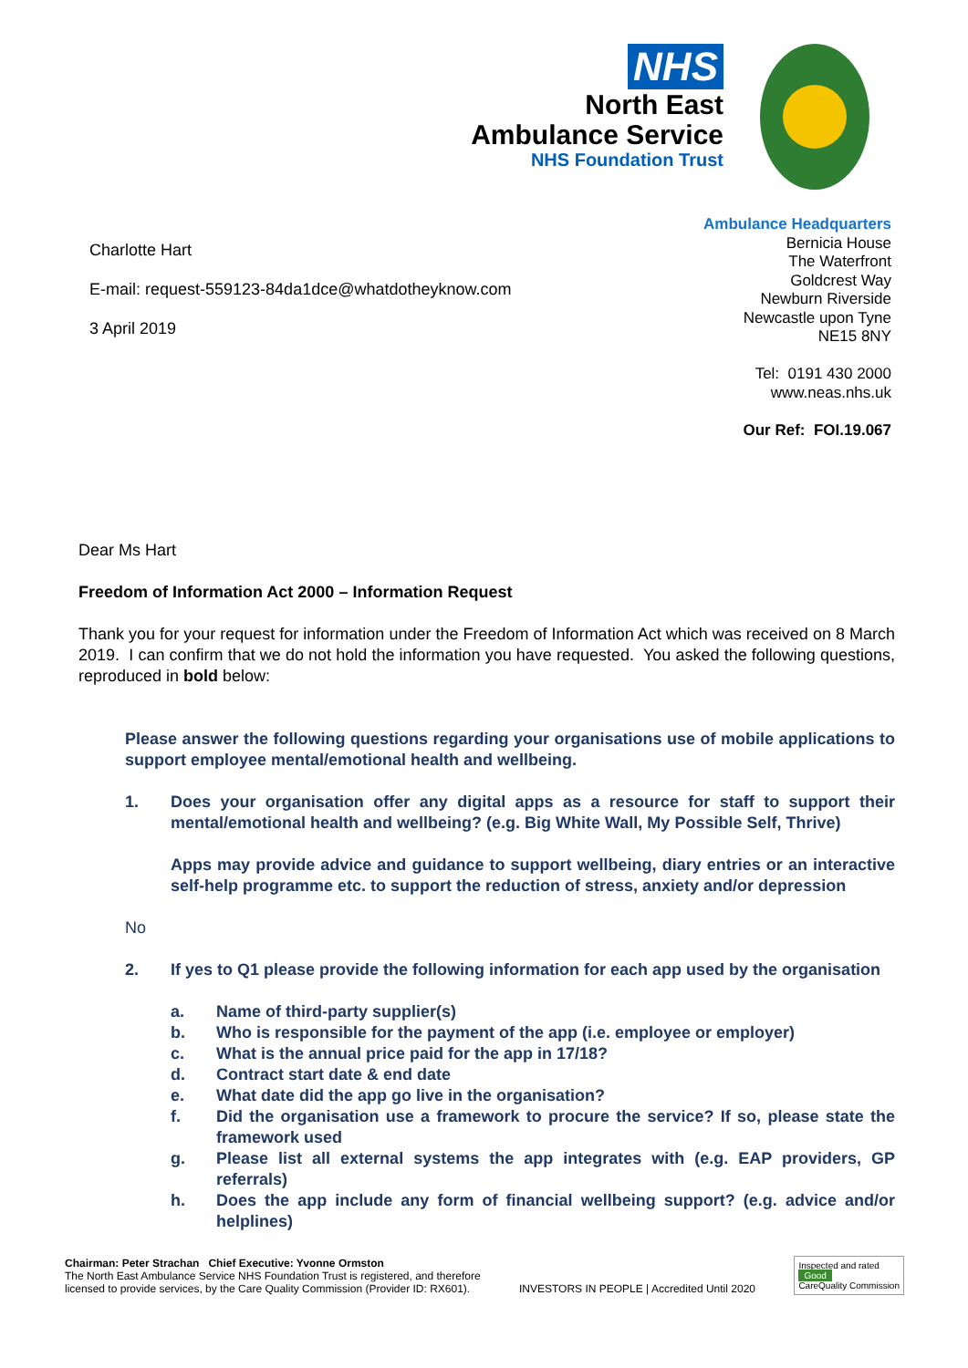NHS
North East
Ambulance Service
NHS Foundation Trust
Charlotte Hart
E-mail: request-559123-84da1dce@whatdotheyknow.com
3 April 2019
Ambulance Headquarters
Bernicia House
The Waterfront
Goldcrest Way
Newburn Riverside
Newcastle upon Tyne
NE15 8NY
Tel: 0191 430 2000
www.neas.nhs.uk
Our Ref: FOI.19.067
Dear Ms Hart
Freedom of Information Act 2000 – Information Request
Thank you for your request for information under the Freedom of Information Act which was received on 8 March 2019. I can confirm that we do not hold the information you have requested. You asked the following questions, reproduced in bold below:
Please answer the following questions regarding your organisations use of mobile applications to support employee mental/emotional health and wellbeing.
1. Does your organisation offer any digital apps as a resource for staff to support their mental/emotional health and wellbeing? (e.g. Big White Wall, My Possible Self, Thrive)
Apps may provide advice and guidance to support wellbeing, diary entries or an interactive self-help programme etc. to support the reduction of stress, anxiety and/or depression
No
2. If yes to Q1 please provide the following information for each app used by the organisation
a. Name of third-party supplier(s)
b. Who is responsible for the payment of the app (i.e. employee or employer)
c. What is the annual price paid for the app in 17/18?
d. Contract start date & end date
e. What date did the app go live in the organisation?
f. Did the organisation use a framework to procure the service? If so, please state the framework used
g. Please list all external systems the app integrates with (e.g. EAP providers, GP referrals)
h. Does the app include any form of financial wellbeing support? (e.g. advice and/or helplines)
Chairman: Peter Strachan Chief Executive: Yvonne Ormston
The North East Ambulance Service NHS Foundation Trust is registered, and therefore
licensed to provide services, by the Care Quality Commission (Provider ID: RX601).
INVESTORS IN PEOPLE | Accredited Until 2020
Inspected and rated
Good
CareQuality Commission